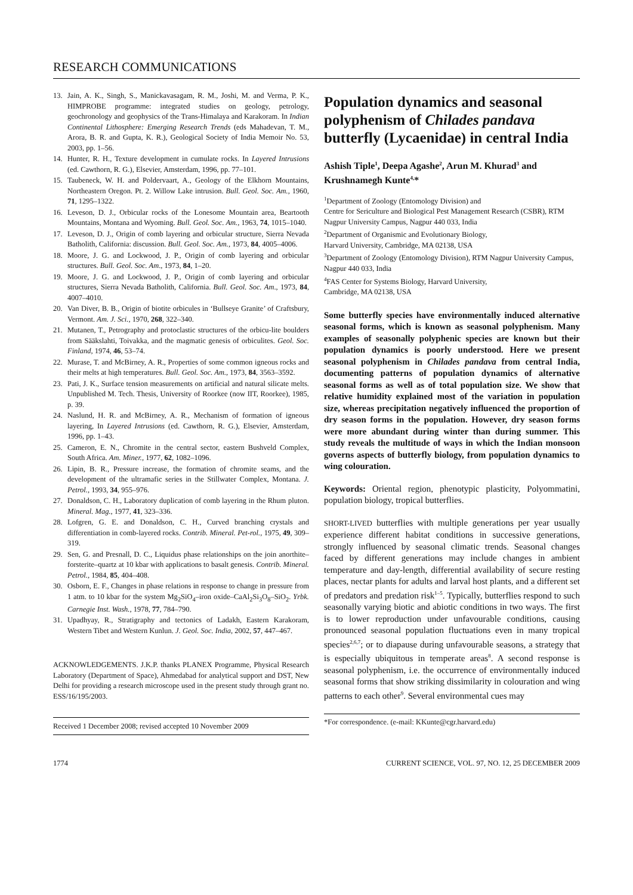RESEARCH COMMUNICATIONS
13. Jain, A. K., Singh, S., Manickavasagam, R. M., Joshi, M. and Verma, P. K., HIMPROBE programme: integrated studies on geology, petrology, geochronology and geophysics of the Trans-Himalaya and Karakoram. In Indian Continental Lithosphere: Emerging Research Trends (eds Mahadevan, T. M., Arora, B. R. and Gupta, K. R.), Geological Society of India Memoir No. 53, 2003, pp. 1–56.
14. Hunter, R. H., Texture development in cumulate rocks. In Layered Intrusions (ed. Cawthorn, R. G.), Elsevier, Amsterdam, 1996, pp. 77–101.
15. Taubeneck, W. H. and Poldervaart, A., Geology of the Elkhorn Mountains, Northeastern Oregon. Pt. 2. Willow Lake intrusion. Bull. Geol. Soc. Am., 1960, 71, 1295–1322.
16. Leveson, D. J., Orbicular rocks of the Lonesome Mountain area, Beartooth Mountains, Montana and Wyoming. Bull. Geol. Soc. Am., 1963, 74, 1015–1040.
17. Leveson, D. J., Origin of comb layering and orbicular structure, Sierra Nevada Batholith, California: discussion. Bull. Geol. Soc. Am., 1973, 84, 4005–4006.
18. Moore, J. G. and Lockwood, J. P., Origin of comb layering and orbicular structures. Bull. Geol. Soc. Am., 1973, 84, 1–20.
19. Moore, J. G. and Lockwood, J. P., Origin of comb layering and orbicular structures, Sierra Nevada Batholith, California. Bull. Geol. Soc. Am., 1973, 84, 4007–4010.
20. Van Diver, B. B., Origin of biotite orbicules in ‘Bullseye Granite’ of Craftsbury, Vermont. Am. J. Sci., 1970, 268, 322–340.
21. Mutanen, T., Petrography and protoclastic structures of the orbicu-lite boulders from Sääkslahti, Toivakka, and the magmatic genesis of orbiculites. Geol. Soc. Finland, 1974, 46, 53–74.
22. Murase, T. and McBirney, A. R., Properties of some common igneous rocks and their melts at high temperatures. Bull. Geol. Soc. Am., 1973, 84, 3563–3592.
23. Pati, J. K., Surface tension measurements on artificial and natural silicate melts. Unpublished M. Tech. Thesis, University of Roorkee (now IIT, Roorkee), 1985, p. 39.
24. Naslund, H. R. and McBirney, A. R., Mechanism of formation of igneous layering, In Layered Intrusions (ed. Cawthorn, R. G.), Elsevier, Amsterdam, 1996, pp. 1–43.
25. Cameron, E. N., Chromite in the central sector, eastern Bushveld Complex, South Africa. Am. Miner., 1977, 62, 1082–1096.
26. Lipin, B. R., Pressure increase, the formation of chromite seams, and the development of the ultramafic series in the Stillwater Complex, Montana. J. Petrol., 1993, 34, 955–976.
27. Donaldson, C. H., Laboratory duplication of comb layering in the Rhum pluton. Mineral. Mag., 1977, 41, 323–336.
28. Lofgren, G. E. and Donaldson, C. H., Curved branching crystals and differentiation in comb-layered rocks. Contrib. Mineral. Pet-rol., 1975, 49, 309–319.
29. Sen, G. and Presnall, D. C., Liquidus phase relationships on the join anorthite–forsterite–quartz at 10 kbar with applications to basalt genesis. Contrib. Mineral. Petrol., 1984, 85, 404–408.
30. Osborn, E. F., Changes in phase relations in response to change in pressure from 1 atm. to 10 kbar for the system Mg<sub>2</sub>SiO<sub>4</sub>–iron oxide–CaAl<sub>2</sub>Si<sub>3</sub>O<sub>8</sub>–SiO<sub>2</sub>. Yrbk. Carnegie Inst. Wash., 1978, 77, 784–790.
31. Upadhyay, R., Stratigraphy and tectonics of Ladakh, Eastern Karakoram, Western Tibet and Western Kunlun. J. Geol. Soc. India, 2002, 57, 447–467.
ACKNOWLEDGEMENTS. J.K.P. thanks PLANEX Programme, Physical Research Laboratory (Department of Space), Ahmedabad for analytical support and DST, New Delhi for providing a research microscope used in the present study through grant no. ESS/16/195/2003.
Received 1 December 2008; revised accepted 10 November 2009
Population dynamics and seasonal polyphenism of Chilades pandava butterfly (Lycaenidae) in central India
Ashish Tiple<sup>1</sup>, Deepa Agashe<sup>2</sup>, Arun M. Khurad<sup>3</sup> and Krushnamegh Kunte<sup>4,</sup>*
<sup>1</sup> Department of Zoology (Entomology Division) and
Centre for Sericulture and Biological Pest Management Research (CSBR), RTM Nagpur University Campus, Nagpur 440 033, India
<sup>2</sup> Department of Organismic and Evolutionary Biology,
Harvard University, Cambridge, MA 02138, USA
<sup>3</sup> Department of Zoology (Entomology Division), RTM Nagpur University Campus, Nagpur 440 033, India
<sup>4</sup> FAS Center for Systems Biology, Harvard University,
Cambridge, MA 02138, USA
Some butterfly species have environmentally induced alternative seasonal forms, which is known as seasonal polyphenism. Many examples of seasonally polyphenic species are known but their population dynamics is poorly understood. Here we present seasonal polyphenism in Chilades pandava from central India, documenting patterns of population dynamics of alternative seasonal forms as well as of total population size. We show that relative humidity explained most of the variation in population size, whereas precipitation negatively influenced the proportion of dry season forms in the population. However, dry season forms were more abundant during winter than during summer. This study reveals the multitude of ways in which the Indian monsoon governs aspects of butterfly biology, from population dynamics to wing colouration.
Keywords: Oriental region, phenotypic plasticity, Polyommatini, population biology, tropical butterflies.
SHORT-LIVED butterflies with multiple generations per year usually experience different habitat conditions in successive generations, strongly influenced by seasonal climatic trends. Seasonal changes faced by different generations may include changes in ambient temperature and day-length, differential availability of secure resting places, nectar plants for adults and larval host plants, and a different set of predators and predation risk<sup>1–5</sup>. Typically, butterflies respond to such seasonally varying biotic and abiotic conditions in two ways. The first is to lower reproduction under unfavourable conditions, causing pronounced seasonal population fluctuations even in many tropical species<sup>2,6,7</sup>; or to diapause during unfavourable seasons, a strategy that is especially ubiquitous in temperate areas<sup>8</sup>. A second response is seasonal polyphenism, i.e. the occurrence of environmentally induced seasonal forms that show striking dissimilarity in colouration and wing patterns to each other<sup>9</sup>. Several environmental cues may
*For correspondence. (e-mail: KKunte@cgr.harvard.edu)
1774 CURRENT SCIENCE, VOL. 97, NO. 12, 25 DECEMBER 2009